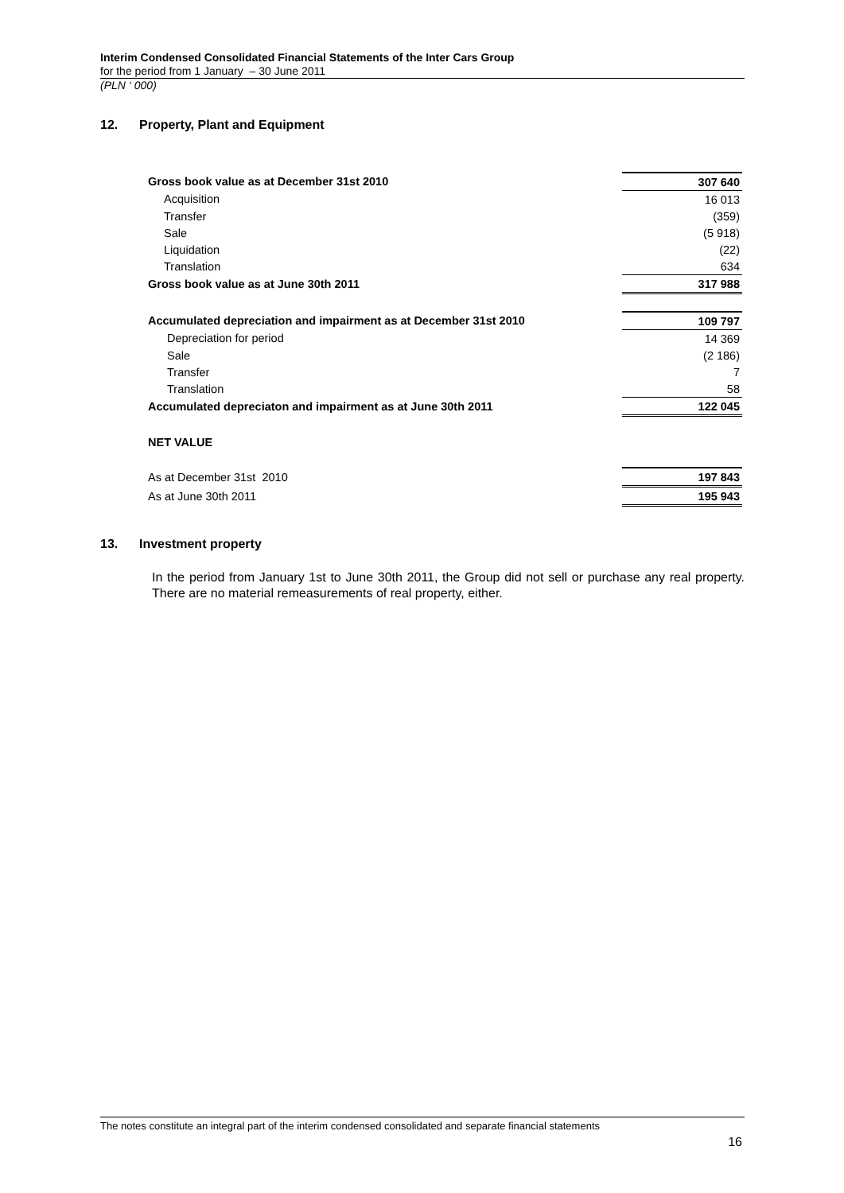Interim Condensed Consolidated Financial Statements of the Inter Cars Group
for the period from 1 January – 30 June 2011
(PLN ‘ 000)
12. Property, Plant and Equipment
| Gross book value as at December 31st 2010 | 307 640 |
| Acquisition | 16 013 |
| Transfer | (359) |
| Sale | (5 918) |
| Liquidation | (22) |
| Translation | 634 |
| Gross book value as at June 30th 2011 | 317 988 |
| Accumulated depreciation and impairment as at December 31st 2010 | 109 797 |
| Depreciation for period | 14 369 |
| Sale | (2 186) |
| Transfer | 7 |
| Translation | 58 |
| Accumulated depreciaton and impairment as at June 30th 2011 | 122 045 |
| NET VALUE | |
| As at December 31st 2010 | 197 843 |
| As at June 30th 2011 | 195 943 |
13. Investment property
In the period from January 1st to June 30th 2011, the Group did not sell or purchase any real property. There are no material remeasurements of real property, either.
The notes constitute an integral part of the interim condensed consolidated and separate financial statements
16